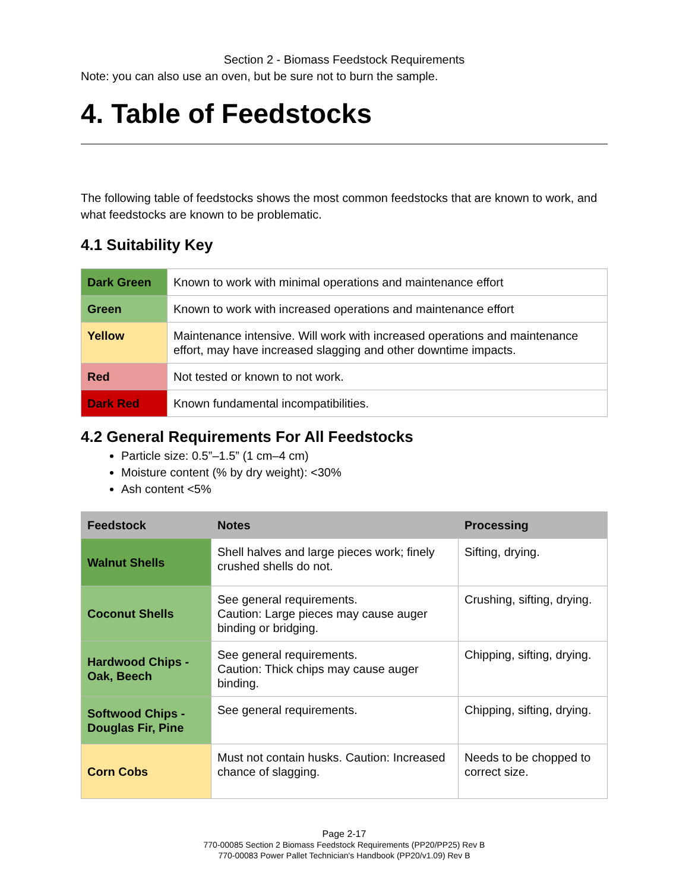Section 2 - Biomass Feedstock Requirements
Note: you can also use an oven, but be sure not to burn the sample.
4. Table of Feedstocks
The following table of feedstocks shows the most common feedstocks that are known to work, and what feedstocks are known to be problematic.
4.1 Suitability Key
| Dark Green | Known to work with minimal operations and maintenance effort |
| Green | Known to work with increased operations and maintenance effort |
| Yellow | Maintenance intensive. Will work with increased operations and maintenance effort, may have increased slagging and other downtime impacts. |
| Red | Not tested or known to not work. |
| Dark Red | Known fundamental incompatibilities. |
4.2 General Requirements For All Feedstocks
Particle size: 0.5”–1.5” (1 cm–4 cm)
Moisture content (% by dry weight): <30%
Ash content <5%
| Feedstock | Notes | Processing |
| --- | --- | --- |
| Walnut Shells | Shell halves and large pieces work; finely crushed shells do not. | Sifting, drying. |
| Coconut Shells | See general requirements. Caution: Large pieces may cause auger binding or bridging. | Crushing, sifting, drying. |
| Hardwood Chips - Oak, Beech | See general requirements. Caution: Thick chips may cause auger binding. | Chipping, sifting, drying. |
| Softwood Chips - Douglas Fir, Pine | See general requirements. | Chipping, sifting, drying. |
| Corn Cobs | Must not contain husks. Caution: Increased chance of slagging. | Needs to be chopped to correct size. |
Page 2-17
770-00085 Section 2 Biomass Feedstock Requirements (PP20/PP25) Rev B
770-00083 Power Pallet Technician's Handbook (PP20/v1.09) Rev B